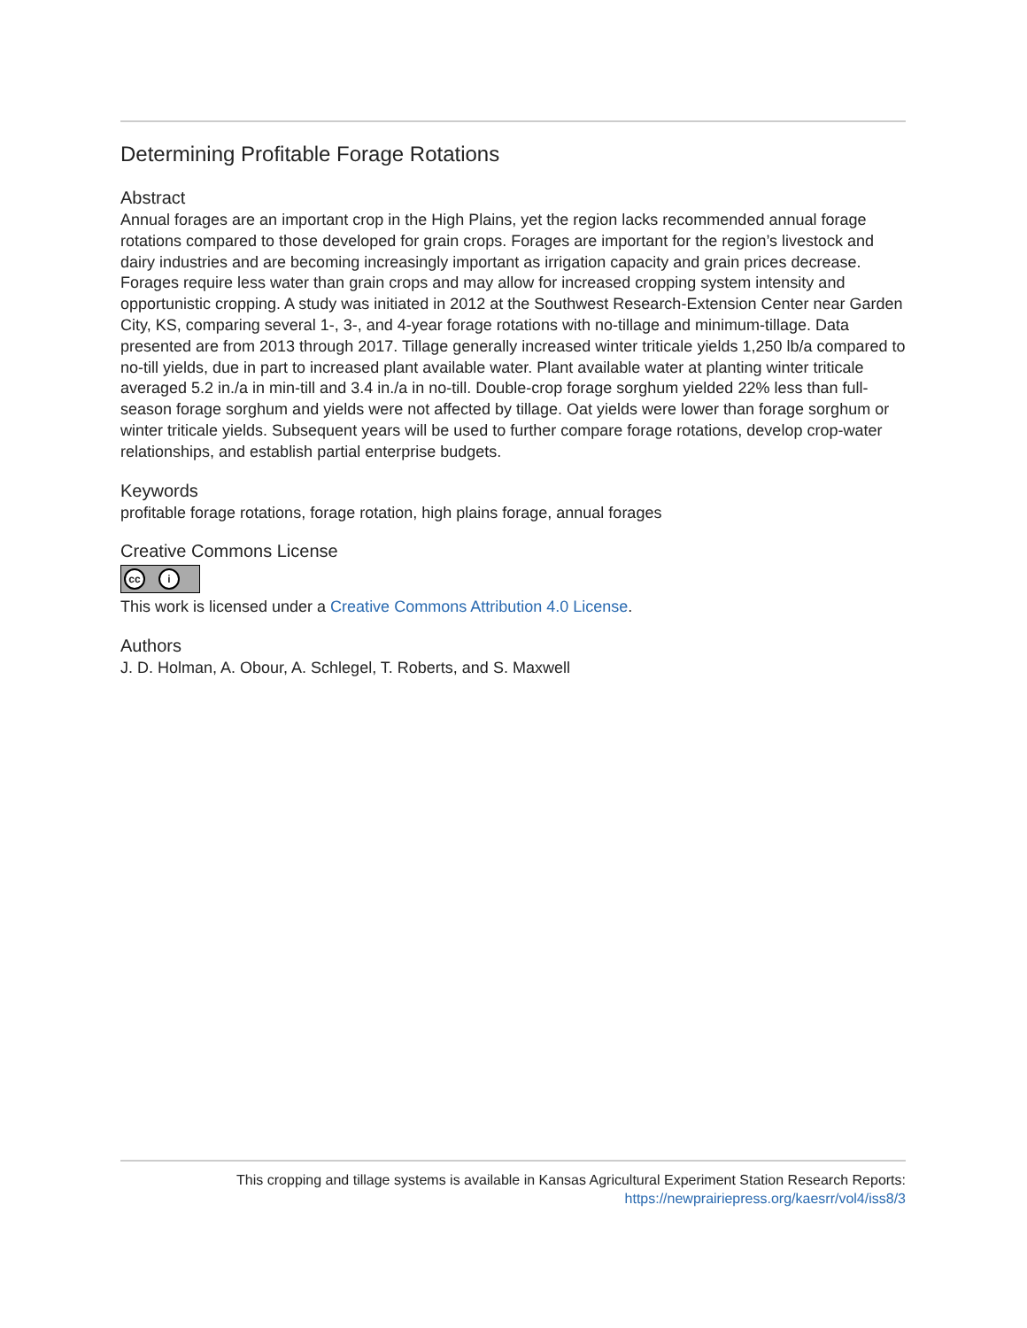Determining Profitable Forage Rotations
Abstract
Annual forages are an important crop in the High Plains, yet the region lacks recommended annual forage rotations compared to those developed for grain crops. Forages are important for the region’s livestock and dairy industries and are becoming increasingly important as irrigation capacity and grain prices decrease. Forages require less water than grain crops and may allow for increased cropping system intensity and opportunistic cropping. A study was initiated in 2012 at the Southwest Research-Extension Center near Garden City, KS, comparing several 1-, 3-, and 4-year forage rotations with no-tillage and minimum-tillage. Data presented are from 2013 through 2017. Tillage generally increased winter triticale yields 1,250 lb/a compared to no-till yields, due in part to increased plant available water. Plant available water at planting winter triticale averaged 5.2 in./a in min-till and 3.4 in./a in no-till. Double-crop forage sorghum yielded 22% less than full-season forage sorghum and yields were not affected by tillage. Oat yields were lower than forage sorghum or winter triticale yields. Subsequent years will be used to further compare forage rotations, develop crop-water relationships, and establish partial enterprise budgets.
Keywords
profitable forage rotations, forage rotation, high plains forage, annual forages
Creative Commons License
cc i
This work is licensed under a Creative Commons Attribution 4.0 License.
Authors
J. D. Holman, A. Obour, A. Schlegel, T. Roberts, and S. Maxwell
This cropping and tillage systems is available in Kansas Agricultural Experiment Station Research Reports:
https://newprairiepress.org/kaesrr/vol4/iss8/3